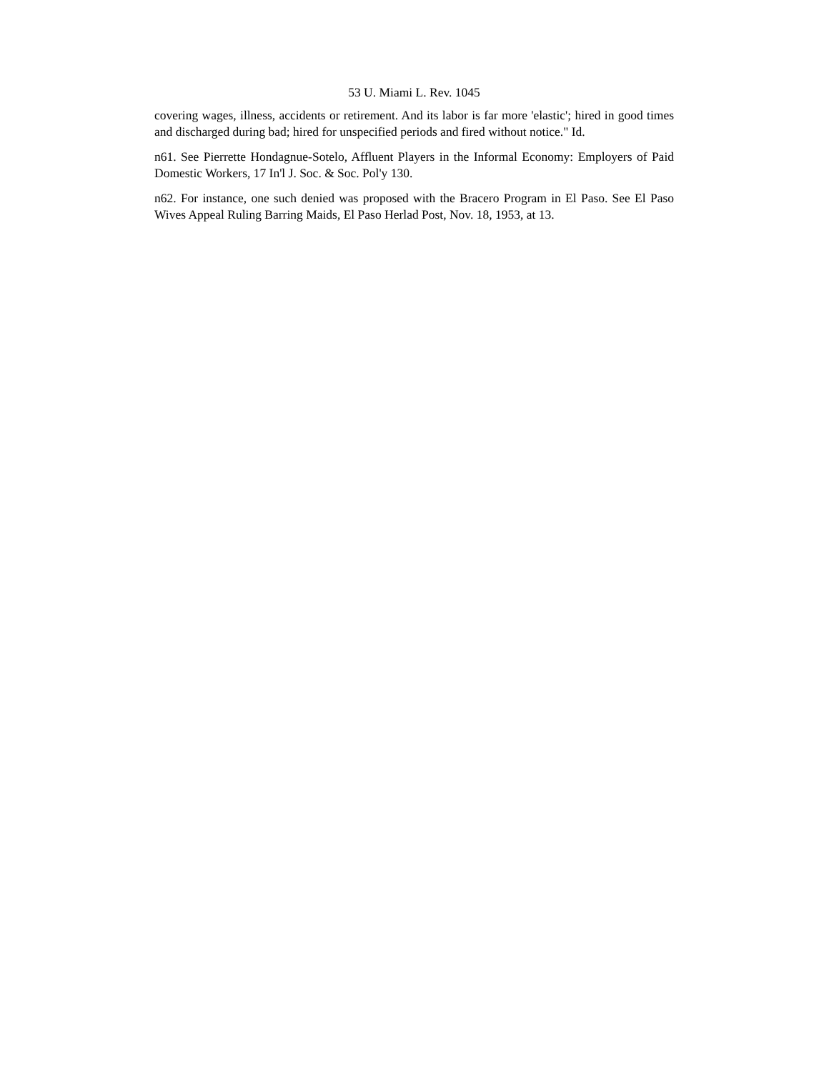53 U. Miami L. Rev. 1045
covering wages, illness, accidents or retirement. And its labor is far more 'elastic'; hired in good times and discharged during bad; hired for unspecified periods and fired without notice." Id.
n61. See Pierrette Hondagnue-Sotelo, Affluent Players in the Informal Economy: Employers of Paid Domestic Workers, 17 In'l J. Soc. & Soc. Pol'y 130.
n62. For instance, one such denied was proposed with the Bracero Program in El Paso. See El Paso Wives Appeal Ruling Barring Maids, El Paso Herlad Post, Nov. 18, 1953, at 13.